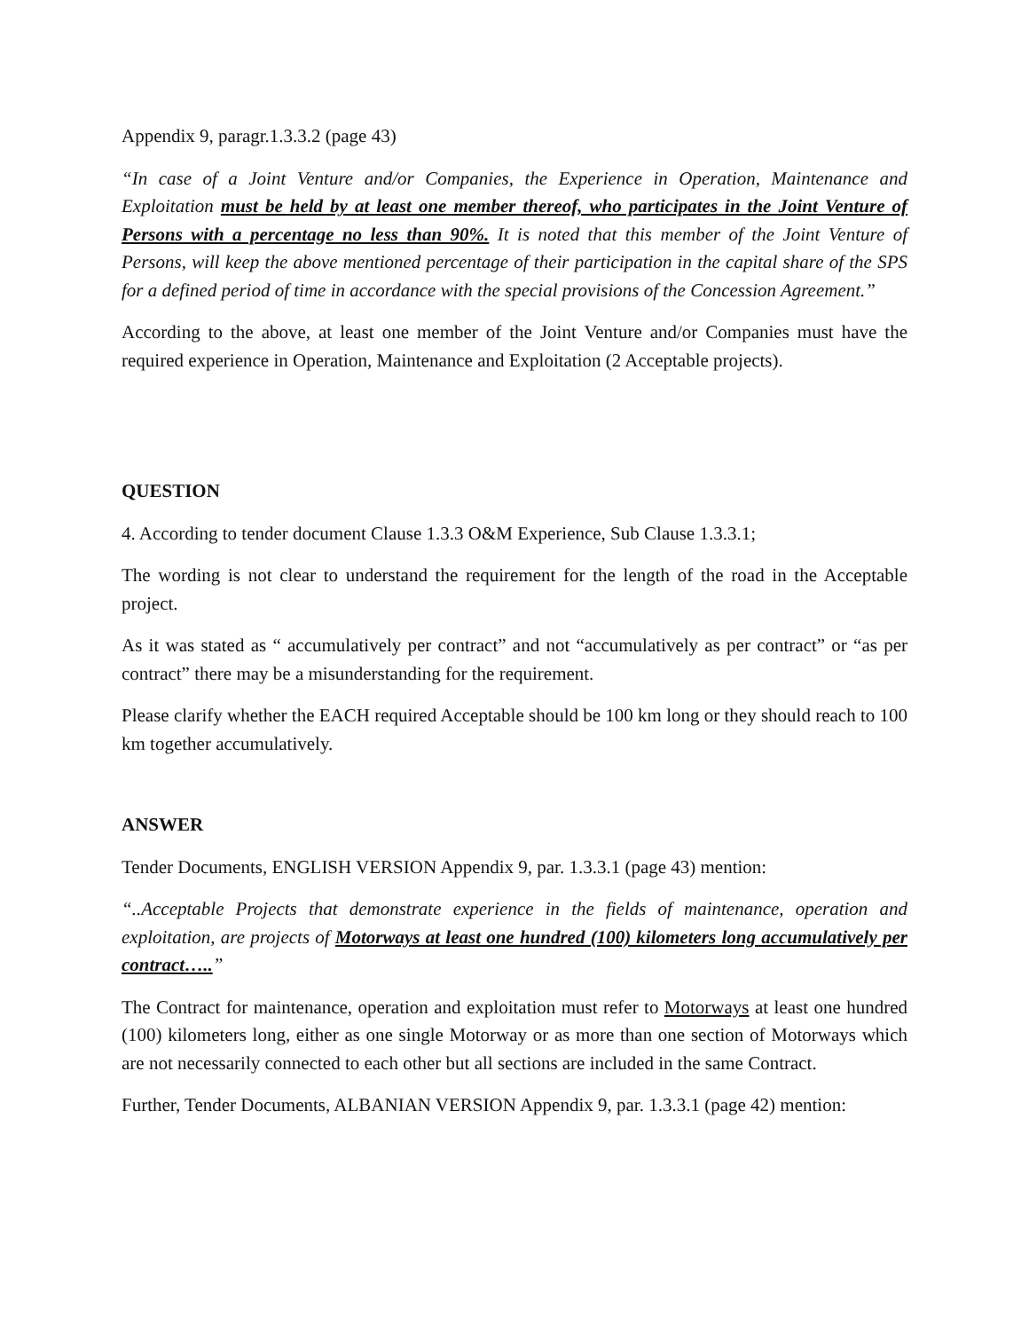Appendix 9, paragr.1.3.3.2 (page 43)
“In case of a Joint Venture and/or Companies, the Experience in Operation, Maintenance and Exploitation must be held by at least one member thereof, who participates in the Joint Venture of Persons with a percentage no less than 90%. It is noted that this member of the Joint Venture of Persons, will keep the above mentioned percentage of their participation in the capital share of the SPS for a defined period of time in accordance with the special provisions of the Concession Agreement.”
According to the above, at least one member of the Joint Venture and/or Companies must have the required experience in Operation, Maintenance and Exploitation (2 Acceptable projects).
QUESTION
4. According to tender document Clause 1.3.3 O&M Experience, Sub Clause 1.3.3.1;
The wording is not clear to understand the requirement for the length of the road in the Acceptable project.
As it was stated as “ accumulatively per contract” and not “accumulatively as per contract” or “as per contract” there may be a misunderstanding for the requirement.
Please clarify whether the EACH required Acceptable should be 100 km long or they should reach to 100 km together accumulatively.
ANSWER
Tender Documents, ENGLISH VERSION Appendix 9, par. 1.3.3.1 (page 43) mention:
“..Acceptable Projects that demonstrate experience in the fields of maintenance, operation and exploitation, are projects of Motorways at least one hundred (100) kilometers long accumulatively per contract…..”
The Contract for maintenance, operation and exploitation must refer to Motorways at least one hundred (100) kilometers long, either as one single Motorway or as more than one section of Motorways which are not necessarily connected to each other but all sections are included in the same Contract.
Further, Tender Documents, ALBANIAN VERSION Appendix 9, par. 1.3.3.1 (page 42) mention: